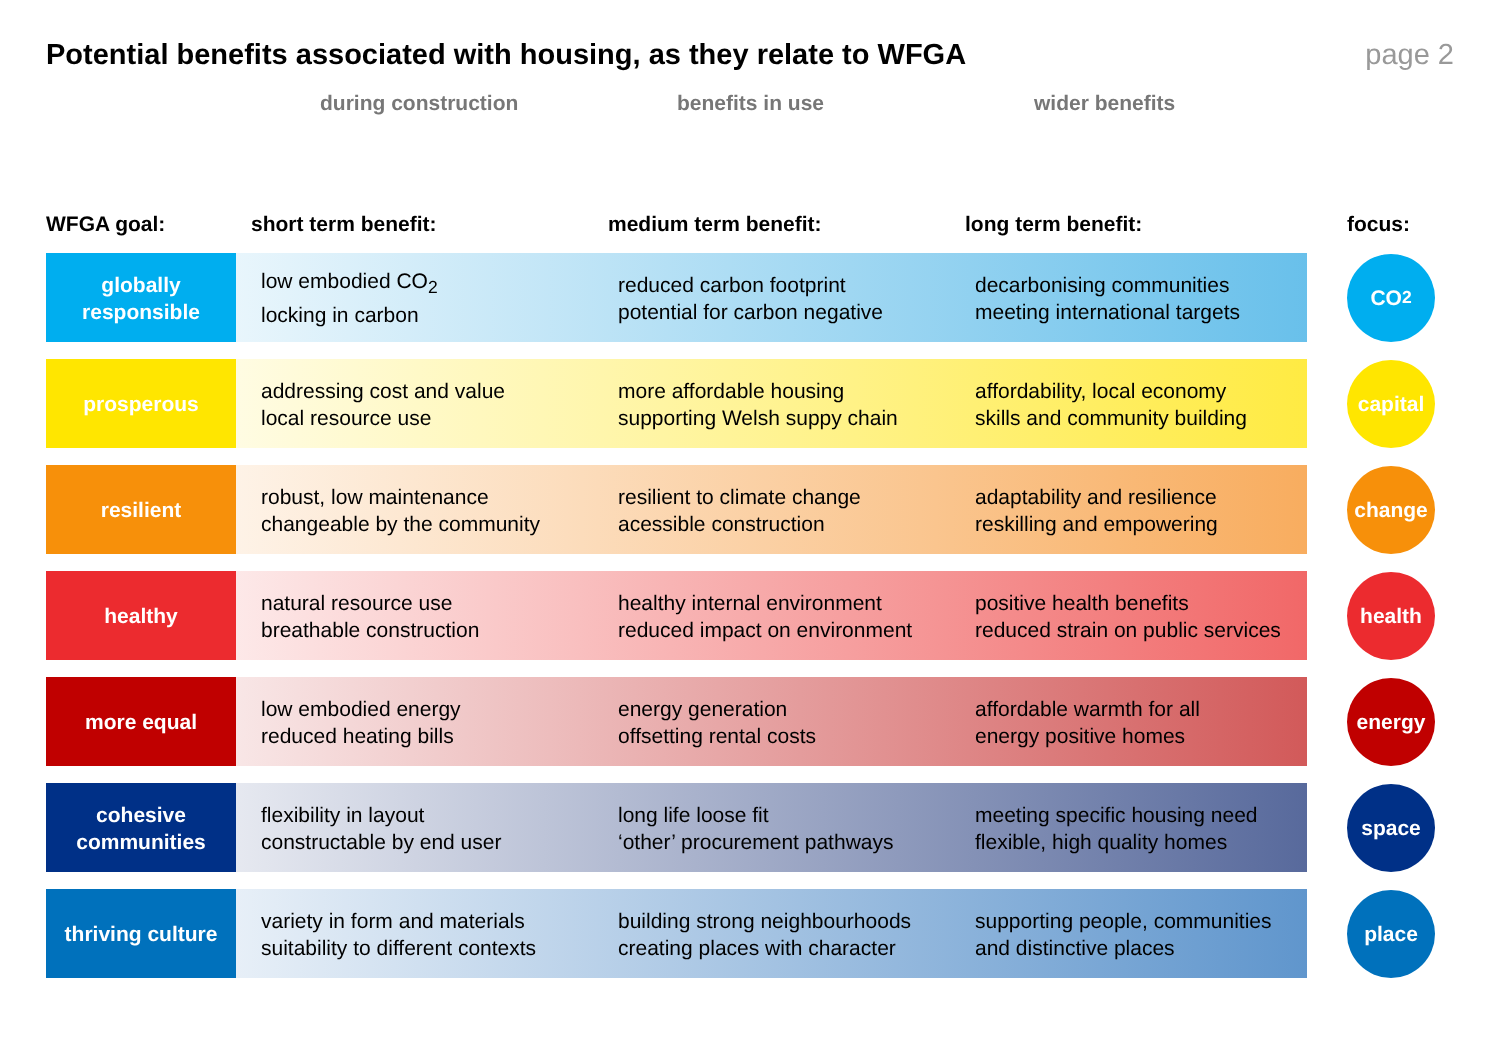Potential benefits associated with housing, as they relate to WFGA
page 2
during construction benefits in use wider benefits
| WFGA goal: | short term benefit: | medium term benefit: | long term benefit: | focus: |
| --- | --- | --- | --- | --- |
| globally responsible | low embodied CO<sub>2</sub> locking in carbon | reduced carbon footprint potential for carbon negative | decarbonising communities meeting international targets | CO<sub>2</sub> |
| prosperous | addressing cost and value local resource use | more affordable housing supporting Welsh suppy chain | affordability, local economy skills and community building | capital |
| resilient | robust, low maintenance changeable by the community | resilient to climate change acessible construction | adaptability and resilience reskilling and empowering | change |
| healthy | natural resource use breathable construction | healthy internal environment reduced impact on environment | positive health benefits reduced strain on public services | health |
| more equal | low embodied energy reduced heating bills | energy generation offsetting rental costs | affordable warmth for all energy positive homes | energy |
| cohesive communities | flexibility in layout constructable by end user | long life loose fit ‘other’ procurement pathways | meeting specific housing need flexible, high quality homes | space |
| thriving culture | variety in form and materials suitability to different contexts | building strong neighbourhoods creating places with character | supporting people, communities and distinctive places | place |